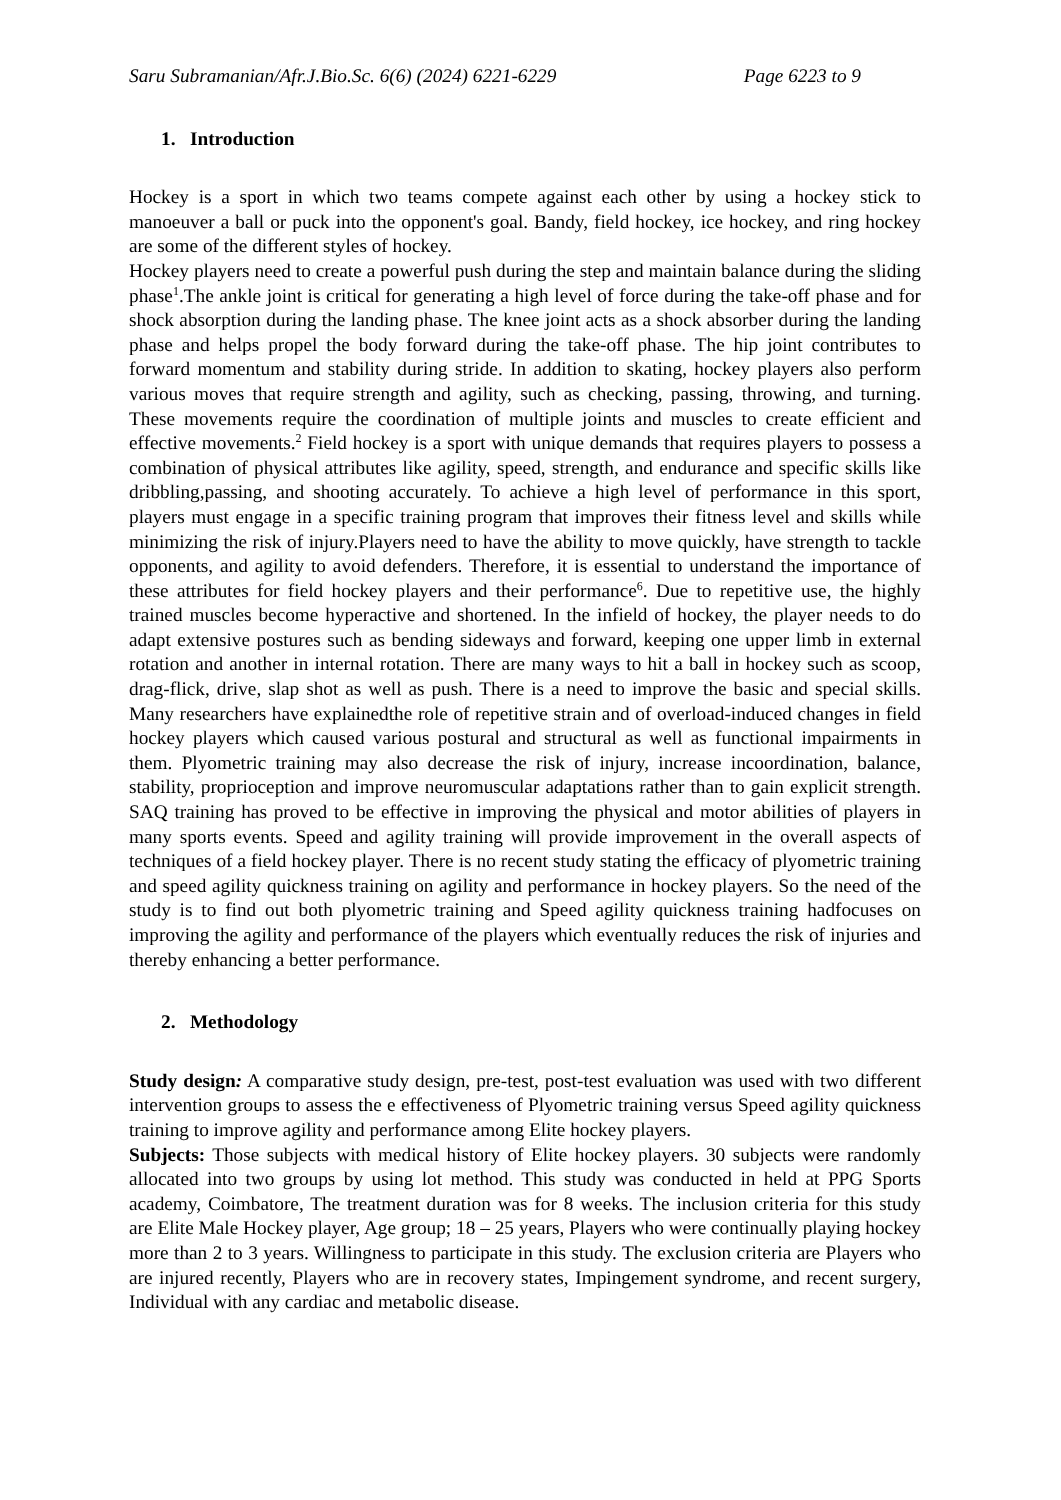Saru Subramanian/Afr.J.Bio.Sc. 6(6) (2024) 6221-6229 Page 6223 to 9
1. Introduction
Hockey is a sport in which two teams compete against each other by using a hockey stick to manoeuver a ball or puck into the opponent's goal. Bandy, field hockey, ice hockey, and ring hockey are some of the different styles of hockey.
Hockey players need to create a powerful push during the step and maintain balance during the sliding phase<sup>1</sup>.The ankle joint is critical for generating a high level of force during the take-off phase and for shock absorption during the landing phase. The knee joint acts as a shock absorber during the landing phase and helps propel the body forward during the take-off phase. The hip joint contributes to forward momentum and stability during stride. In addition to skating, hockey players also perform various moves that require strength and agility, such as checking, passing, throwing, and turning. These movements require the coordination of multiple joints and muscles to create efficient and effective movements.<sup>2</sup> Field hockey is a sport with unique demands that requires players to possess a combination of physical attributes like agility, speed, strength, and endurance and specific skills like dribbling,passing, and shooting accurately. To achieve a high level of performance in this sport, players must engage in a specific training program that improves their fitness level and skills while minimizing the risk of injury.Players need to have the ability to move quickly, have strength to tackle opponents, and agility to avoid defenders. Therefore, it is essential to understand the importance of these attributes for field hockey players and their performance<sup>6</sup>. Due to repetitive use, the highly trained muscles become hyperactive and shortened. In the infield of hockey, the player needs to do adapt extensive postures such as bending sideways and forward, keeping one upper limb in external rotation and another in internal rotation. There are many ways to hit a ball in hockey such as scoop, drag-flick, drive, slap shot as well as push. There is a need to improve the basic and special skills. Many researchers have explainedthe role of repetitive strain and of overload-induced changes in field hockey players which caused various postural and structural as well as functional impairments in them. Plyometric training may also decrease the risk of injury, increase incoordination, balance, stability, proprioception and improve neuromuscular adaptations rather than to gain explicit strength. SAQ training has proved to be effective in improving the physical and motor abilities of players in many sports events. Speed and agility training will provide improvement in the overall aspects of techniques of a field hockey player. There is no recent study stating the efficacy of plyometric training and speed agility quickness training on agility and performance in hockey players. So the need of the study is to find out both plyometric training and Speed agility quickness training hadfocuses on improving the agility and performance of the players which eventually reduces the risk of injuries and thereby enhancing a better performance.
2. Methodology
Study design: A comparative study design, pre-test, post-test evaluation was used with two different intervention groups to assess the e effectiveness of Plyometric training versus Speed agility quickness training to improve agility and performance among Elite hockey players.
Subjects: Those subjects with medical history of Elite hockey players. 30 subjects were randomly allocated into two groups by using lot method. This study was conducted in held at PPG Sports academy, Coimbatore, The treatment duration was for 8 weeks. The inclusion criteria for this study are Elite Male Hockey player, Age group; 18 – 25 years, Players who were continually playing hockey more than 2 to 3 years. Willingness to participate in this study. The exclusion criteria are Players who are injured recently, Players who are in recovery states, Impingement syndrome, and recent surgery, Individual with any cardiac and metabolic disease.